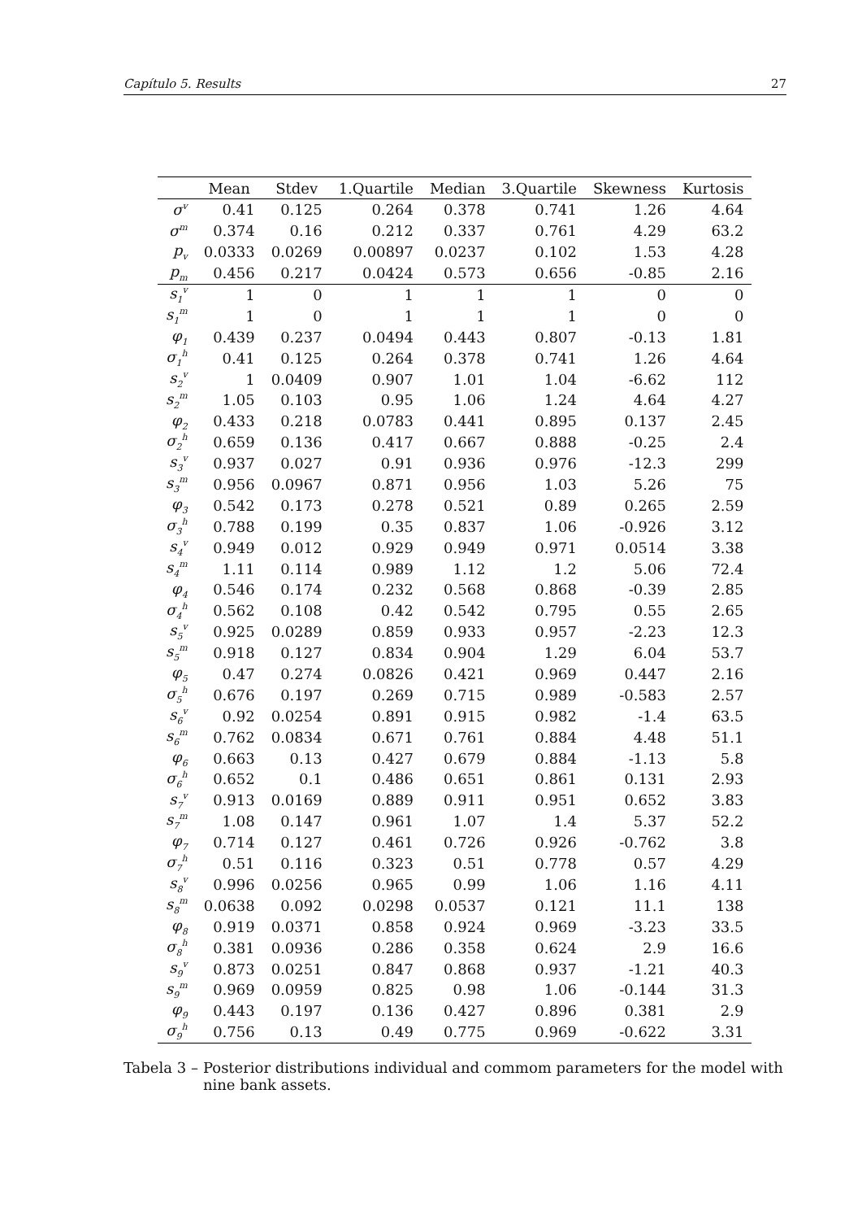Capítulo 5. Results 27
| | Mean | Stdev | 1.Quartile | Median | 3.Quartile | Skewness | Kurtosis |
| --- | --- | --- | --- | --- | --- | --- | --- |
| σ<sup>v</sup> | 0.41 | 0.125 | 0.264 | 0.378 | 0.741 | 1.26 | 4.64 |
| σ<sup>m</sup> | 0.374 | 0.16 | 0.212 | 0.337 | 0.761 | 4.29 | 63.2 |
| p<sub>v</sub> | 0.0333 | 0.0269 | 0.00897 | 0.0237 | 0.102 | 1.53 | 4.28 |
| p<sub>m</sub> | 0.456 | 0.217 | 0.0424 | 0.573 | 0.656 | -0.85 | 2.16 |
| s<sub>1</sub><sup>v</sup> | 1 | 0 | 1 | 1 | 1 | 0 | 0 |
| s<sub>1</sub><sup>m</sup> | 1 | 0 | 1 | 1 | 1 | 0 | 0 |
| φ<sub>1</sub> | 0.439 | 0.237 | 0.0494 | 0.443 | 0.807 | -0.13 | 1.81 |
| σ<sub>1</sub><sup>h</sup> | 0.41 | 0.125 | 0.264 | 0.378 | 0.741 | 1.26 | 4.64 |
| s<sub>2</sub><sup>v</sup> | 1 | 0.0409 | 0.907 | 1.01 | 1.04 | -6.62 | 112 |
| s<sub>2</sub><sup>m</sup> | 1.05 | 0.103 | 0.95 | 1.06 | 1.24 | 4.64 | 4.27 |
| φ<sub>2</sub> | 0.433 | 0.218 | 0.0783 | 0.441 | 0.895 | 0.137 | 2.45 |
| σ<sub>2</sub><sup>h</sup> | 0.659 | 0.136 | 0.417 | 0.667 | 0.888 | -0.25 | 2.4 |
| s<sub>3</sub><sup>v</sup> | 0.937 | 0.027 | 0.91 | 0.936 | 0.976 | -12.3 | 299 |
| s<sub>3</sub><sup>m</sup> | 0.956 | 0.0967 | 0.871 | 0.956 | 1.03 | 5.26 | 75 |
| φ<sub>3</sub> | 0.542 | 0.173 | 0.278 | 0.521 | 0.89 | 0.265 | 2.59 |
| σ<sub>3</sub><sup>h</sup> | 0.788 | 0.199 | 0.35 | 0.837 | 1.06 | -0.926 | 3.12 |
| s<sub>4</sub><sup>v</sup> | 0.949 | 0.012 | 0.929 | 0.949 | 0.971 | 0.0514 | 3.38 |
| s<sub>4</sub><sup>m</sup> | 1.11 | 0.114 | 0.989 | 1.12 | 1.2 | 5.06 | 72.4 |
| φ<sub>4</sub> | 0.546 | 0.174 | 0.232 | 0.568 | 0.868 | -0.39 | 2.85 |
| σ<sub>4</sub><sup>h</sup> | 0.562 | 0.108 | 0.42 | 0.542 | 0.795 | 0.55 | 2.65 |
| s<sub>5</sub><sup>v</sup> | 0.925 | 0.0289 | 0.859 | 0.933 | 0.957 | -2.23 | 12.3 |
| s<sub>5</sub><sup>m</sup> | 0.918 | 0.127 | 0.834 | 0.904 | 1.29 | 6.04 | 53.7 |
| φ<sub>5</sub> | 0.47 | 0.274 | 0.0826 | 0.421 | 0.969 | 0.447 | 2.16 |
| σ<sub>5</sub><sup>h</sup> | 0.676 | 0.197 | 0.269 | 0.715 | 0.989 | -0.583 | 2.57 |
| s<sub>6</sub><sup>v</sup> | 0.92 | 0.0254 | 0.891 | 0.915 | 0.982 | -1.4 | 63.5 |
| s<sub>6</sub><sup>m</sup> | 0.762 | 0.0834 | 0.671 | 0.761 | 0.884 | 4.48 | 51.1 |
| φ<sub>6</sub> | 0.663 | 0.13 | 0.427 | 0.679 | 0.884 | -1.13 | 5.8 |
| σ<sub>6</sub><sup>h</sup> | 0.652 | 0.1 | 0.486 | 0.651 | 0.861 | 0.131 | 2.93 |
| s<sub>7</sub><sup>v</sup> | 0.913 | 0.0169 | 0.889 | 0.911 | 0.951 | 0.652 | 3.83 |
| s<sub>7</sub><sup>m</sup> | 1.08 | 0.147 | 0.961 | 1.07 | 1.4 | 5.37 | 52.2 |
| φ<sub>7</sub> | 0.714 | 0.127 | 0.461 | 0.726 | 0.926 | -0.762 | 3.8 |
| σ<sub>7</sub><sup>h</sup> | 0.51 | 0.116 | 0.323 | 0.51 | 0.778 | 0.57 | 4.29 |
| s<sub>8</sub><sup>v</sup> | 0.996 | 0.0256 | 0.965 | 0.99 | 1.06 | 1.16 | 4.11 |
| s<sub>8</sub><sup>m</sup> | 0.0638 | 0.092 | 0.0298 | 0.0537 | 0.121 | 11.1 | 138 |
| φ<sub>8</sub> | 0.919 | 0.0371 | 0.858 | 0.924 | 0.969 | -3.23 | 33.5 |
| σ<sub>8</sub><sup>h</sup> | 0.381 | 0.0936 | 0.286 | 0.358 | 0.624 | 2.9 | 16.6 |
| s<sub>9</sub><sup>v</sup> | 0.873 | 0.0251 | 0.847 | 0.868 | 0.937 | -1.21 | 40.3 |
| s<sub>9</sub><sup>m</sup> | 0.969 | 0.0959 | 0.825 | 0.98 | 1.06 | -0.144 | 31.3 |
| φ<sub>9</sub> | 0.443 | 0.197 | 0.136 | 0.427 | 0.896 | 0.381 | 2.9 |
| σ<sub>9</sub><sup>h</sup> | 0.756 | 0.13 | 0.49 | 0.775 | 0.969 | -0.622 | 3.31 |
Tabela 3 – Posterior distributions individual and commom parameters for the model with nine bank assets.